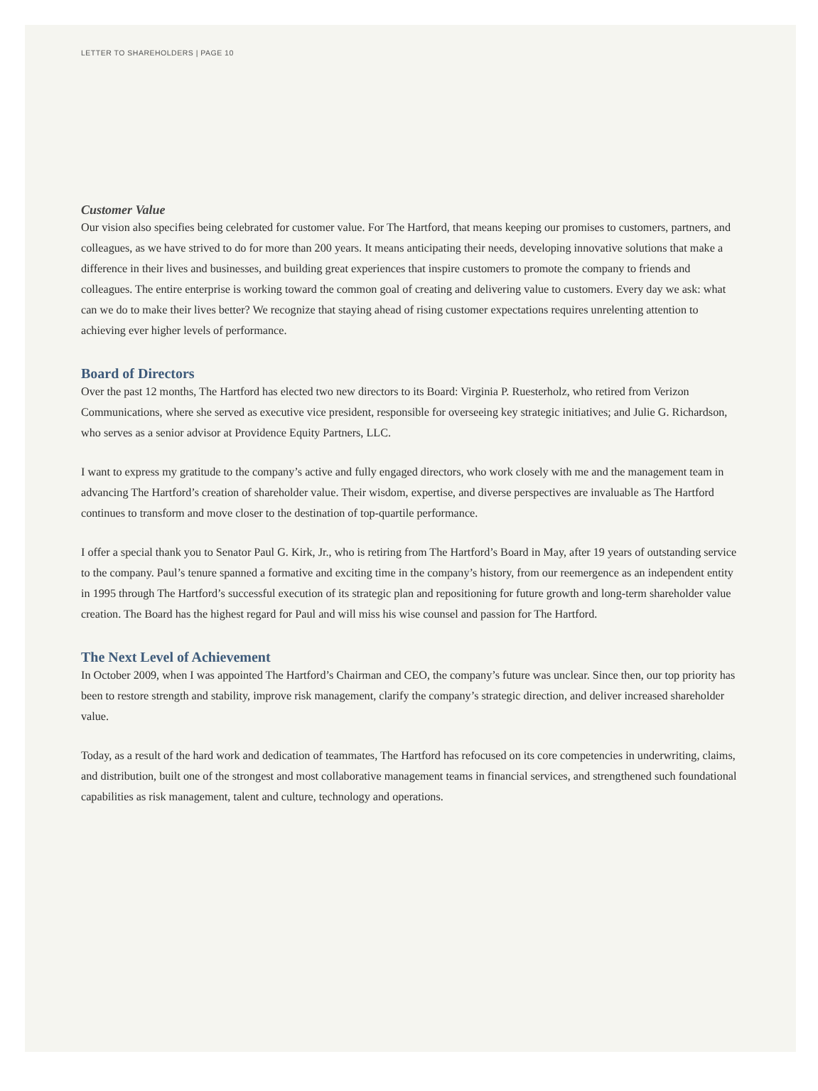LETTER TO SHAREHOLDERS | PAGE 10
Customer Value
Our vision also specifies being celebrated for customer value. For The Hartford, that means keeping our promises to customers, partners, and colleagues, as we have strived to do for more than 200 years. It means anticipating their needs, developing innovative solutions that make a difference in their lives and businesses, and building great experiences that inspire customers to promote the company to friends and colleagues. The entire enterprise is working toward the common goal of creating and delivering value to customers. Every day we ask: what can we do to make their lives better? We recognize that staying ahead of rising customer expectations requires unrelenting attention to achieving ever higher levels of performance.
Board of Directors
Over the past 12 months, The Hartford has elected two new directors to its Board: Virginia P. Ruesterholz, who retired from Verizon Communications, where she served as executive vice president, responsible for overseeing key strategic initiatives; and Julie G. Richardson, who serves as a senior advisor at Providence Equity Partners, LLC.
I want to express my gratitude to the company’s active and fully engaged directors, who work closely with me and the management team in advancing The Hartford’s creation of shareholder value. Their wisdom, expertise, and diverse perspectives are invaluable as The Hartford continues to transform and move closer to the destination of top-quartile performance.
I offer a special thank you to Senator Paul G. Kirk, Jr., who is retiring from The Hartford’s Board in May, after 19 years of outstanding service to the company. Paul’s tenure spanned a formative and exciting time in the company’s history, from our reemergence as an independent entity in 1995 through The Hartford’s successful execution of its strategic plan and repositioning for future growth and long-term shareholder value creation. The Board has the highest regard for Paul and will miss his wise counsel and passion for The Hartford.
The Next Level of Achievement
In October 2009, when I was appointed The Hartford’s Chairman and CEO, the company’s future was unclear. Since then, our top priority has been to restore strength and stability, improve risk management, clarify the company’s strategic direction, and deliver increased shareholder value.
Today, as a result of the hard work and dedication of teammates, The Hartford has refocused on its core competencies in underwriting, claims, and distribution, built one of the strongest and most collaborative management teams in financial services, and strengthened such foundational capabilities as risk management, talent and culture, technology and operations.